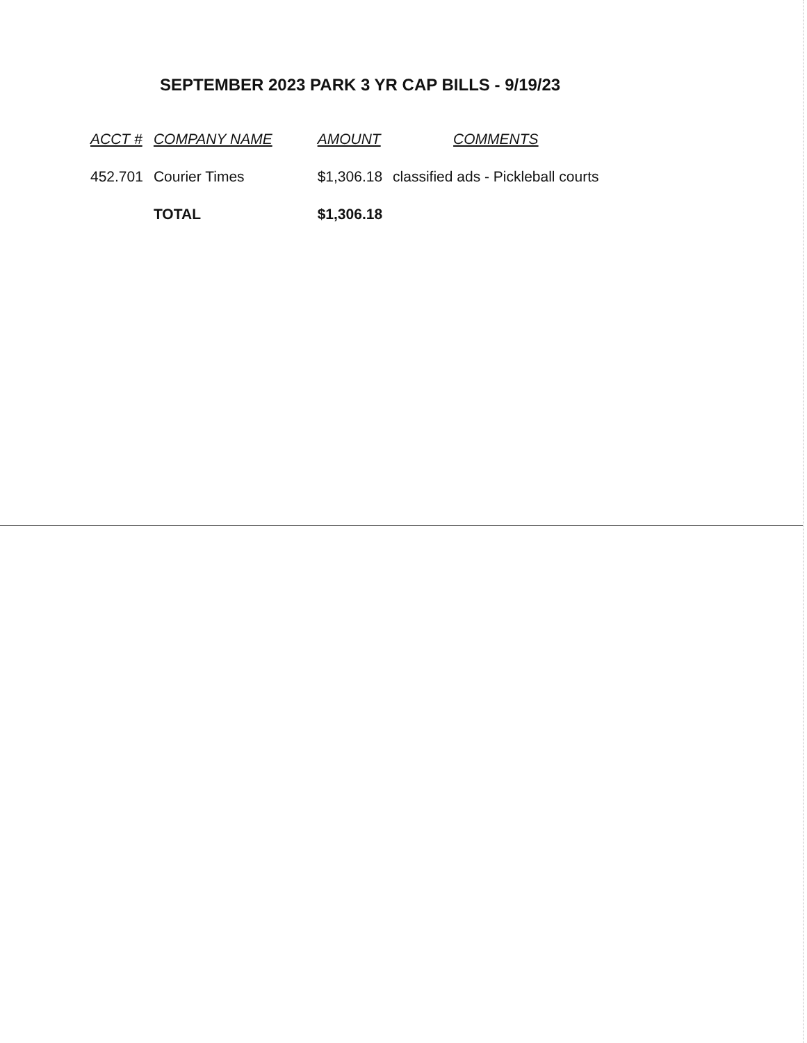SEPTEMBER 2023 PARK 3 YR CAP BILLS - 9/19/23
| ACCT # | COMPANY NAME | AMOUNT | COMMENTS |
| --- | --- | --- | --- |
| 452.701 | Courier Times | $1,306.18 | classified ads - Pickleball courts |
| | TOTAL | $1,306.18 | |